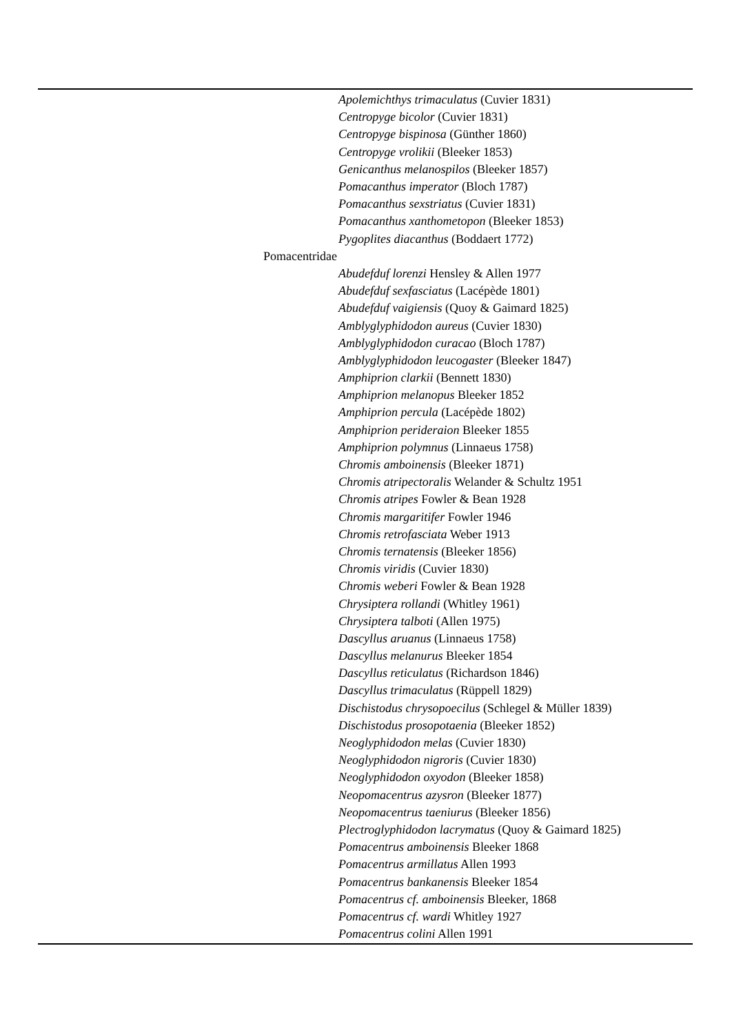| Apolemichthys trimaculatus (Cuvier 1831) |
| Centropyge bicolor (Cuvier 1831) |
| Centropyge bispinosa (Günther 1860) |
| Centropyge vrolikii (Bleeker 1853) |
| Genicanthus melanospilos (Bleeker 1857) |
| Pomacanthus imperator (Bloch 1787) |
| Pomacanthus sexstriatus (Cuvier 1831) |
| Pomacanthus xanthometopon (Bleeker 1853) |
| Pygoplites diacanthus (Boddaert 1772) |
| Pomacentridae |
| Abudefduf lorenzi Hensley & Allen 1977 |
| Abudefduf sexfasciatus (Lacépède 1801) |
| Abudefduf vaigiensis (Quoy & Gaimard 1825) |
| Amblyglyphidodon aureus (Cuvier 1830) |
| Amblyglyphidodon curacao (Bloch 1787) |
| Amblyglyphidodon leucogaster (Bleeker 1847) |
| Amphiprion clarkii (Bennett 1830) |
| Amphiprion melanopus Bleeker 1852 |
| Amphiprion percula (Lacépède 1802) |
| Amphiprion perideraion Bleeker 1855 |
| Amphiprion polymnus (Linnaeus 1758) |
| Chromis amboinensis (Bleeker 1871) |
| Chromis atripectoralis Welander & Schultz 1951 |
| Chromis atripes Fowler & Bean 1928 |
| Chromis margaritifer Fowler 1946 |
| Chromis retrofasciata Weber 1913 |
| Chromis ternatensis (Bleeker 1856) |
| Chromis viridis (Cuvier 1830) |
| Chromis weberi Fowler & Bean 1928 |
| Chrysiptera rollandi (Whitley 1961) |
| Chrysiptera talboti (Allen 1975) |
| Dascyllus aruanus (Linnaeus 1758) |
| Dascyllus melanurus Bleeker 1854 |
| Dascyllus reticulatus (Richardson 1846) |
| Dascyllus trimaculatus (Rüppell 1829) |
| Dischistodus chrysopoecilus (Schlegel & Müller 1839) |
| Dischistodus prosopotaenia (Bleeker 1852) |
| Neoglyphidodon melas (Cuvier 1830) |
| Neoglyphidodon nigroris (Cuvier 1830) |
| Neoglyphidodon oxyodon (Bleeker 1858) |
| Neopomacentrus azysron (Bleeker 1877) |
| Neopomacentrus taeniurus (Bleeker 1856) |
| Plectroglyphidodon lacrymatus (Quoy & Gaimard 1825) |
| Pomacentrus amboinensis Bleeker 1868 |
| Pomacentrus armillatus Allen 1993 |
| Pomacentrus bankanensis Bleeker 1854 |
| Pomacentrus cf. amboinensis Bleeker, 1868 |
| Pomacentrus cf. wardi Whitley 1927 |
| Pomacentrus colini Allen 1991 |